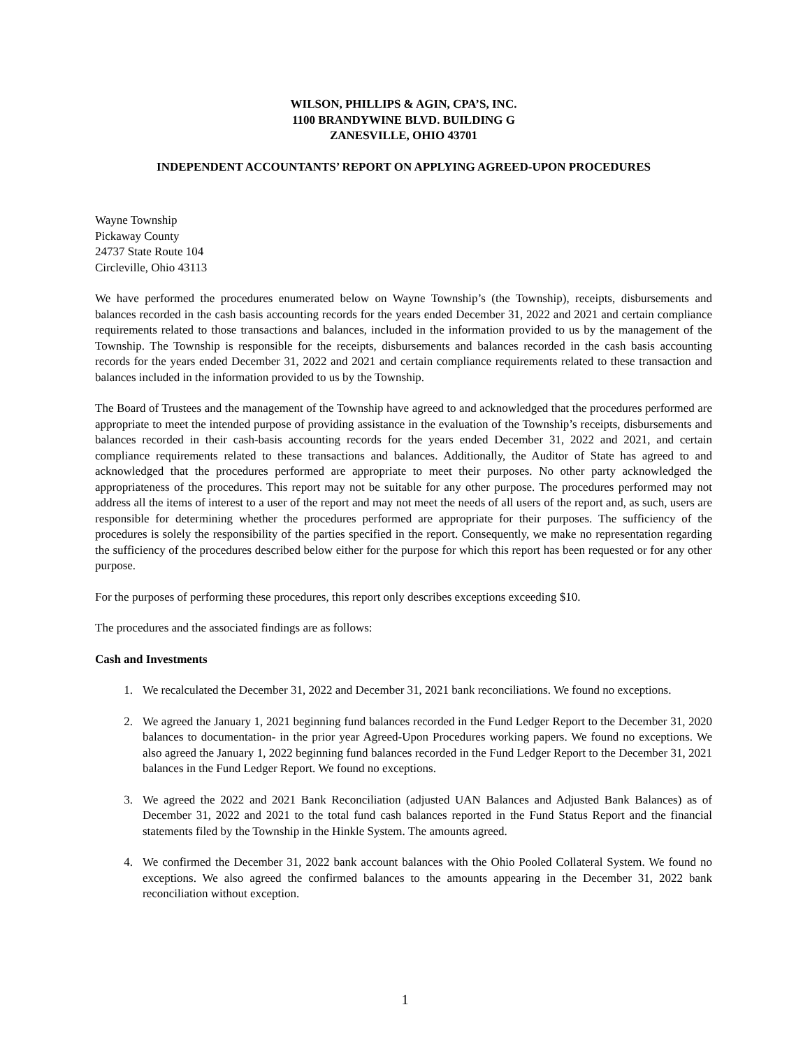WILSON, PHILLIPS & AGIN, CPA’S, INC.
1100 BRANDYWINE BLVD. BUILDING G
ZANESVILLE, OHIO 43701
INDEPENDENT ACCOUNTANTS’ REPORT ON APPLYING AGREED-UPON PROCEDURES
Wayne Township
Pickaway County
24737 State Route 104
Circleville, Ohio 43113
We have performed the procedures enumerated below on Wayne Township’s (the Township), receipts, disbursements and balances recorded in the cash basis accounting records for the years ended December 31, 2022 and 2021 and certain compliance requirements related to those transactions and balances, included in the information provided to us by the management of the Township. The Township is responsible for the receipts, disbursements and balances recorded in the cash basis accounting records for the years ended December 31, 2022 and 2021 and certain compliance requirements related to these transaction and balances included in the information provided to us by the Township.
The Board of Trustees and the management of the Township have agreed to and acknowledged that the procedures performed are appropriate to meet the intended purpose of providing assistance in the evaluation of the Township’s receipts, disbursements and balances recorded in their cash-basis accounting records for the years ended December 31, 2022 and 2021, and certain compliance requirements related to these transactions and balances. Additionally, the Auditor of State has agreed to and acknowledged that the procedures performed are appropriate to meet their purposes. No other party acknowledged the appropriateness of the procedures. This report may not be suitable for any other purpose. The procedures performed may not address all the items of interest to a user of the report and may not meet the needs of all users of the report and, as such, users are responsible for determining whether the procedures performed are appropriate for their purposes. The sufficiency of the procedures is solely the responsibility of the parties specified in the report. Consequently, we make no representation regarding the sufficiency of the procedures described below either for the purpose for which this report has been requested or for any other purpose.
For the purposes of performing these procedures, this report only describes exceptions exceeding $10.
The procedures and the associated findings are as follows:
Cash and Investments
1. We recalculated the December 31, 2022 and December 31, 2021 bank reconciliations. We found no exceptions.
2. We agreed the January 1, 2021 beginning fund balances recorded in the Fund Ledger Report to the December 31, 2020 balances to documentation- in the prior year Agreed-Upon Procedures working papers. We found no exceptions. We also agreed the January 1, 2022 beginning fund balances recorded in the Fund Ledger Report to the December 31, 2021 balances in the Fund Ledger Report. We found no exceptions.
3. We agreed the 2022 and 2021 Bank Reconciliation (adjusted UAN Balances and Adjusted Bank Balances) as of December 31, 2022 and 2021 to the total fund cash balances reported in the Fund Status Report and the financial statements filed by the Township in the Hinkle System. The amounts agreed.
4. We confirmed the December 31, 2022 bank account balances with the Ohio Pooled Collateral System. We found no exceptions. We also agreed the confirmed balances to the amounts appearing in the December 31, 2022 bank reconciliation without exception.
1